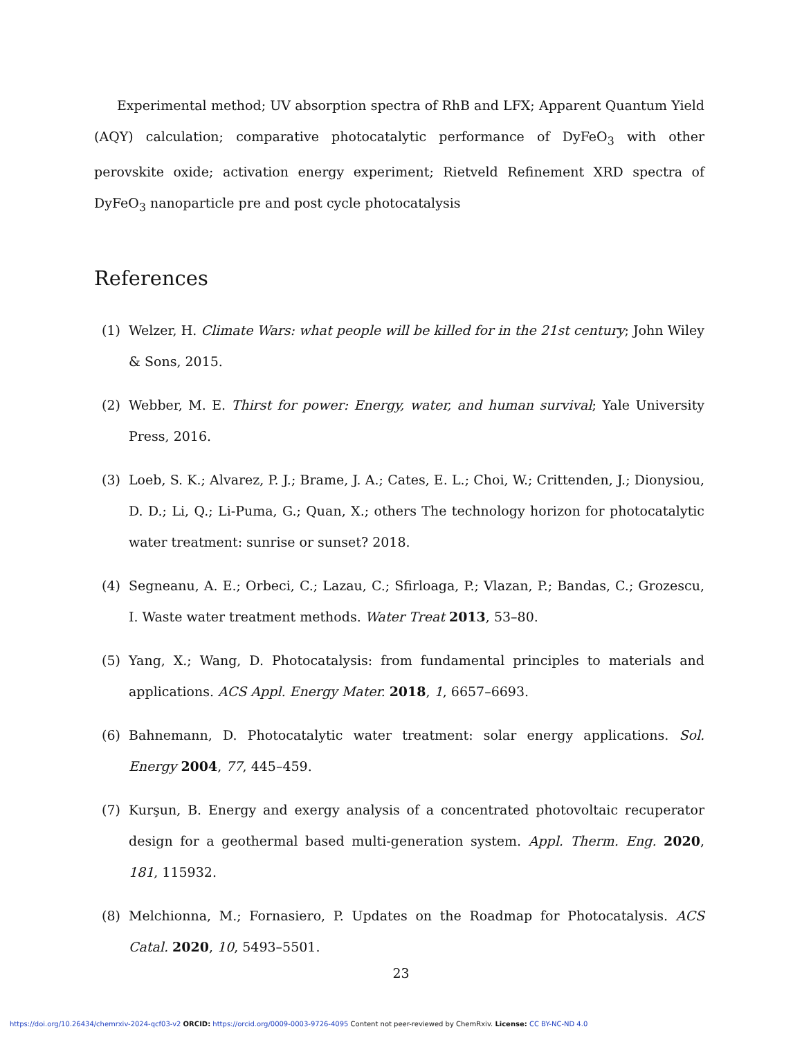Experimental method; UV absorption spectra of RhB and LFX; Apparent Quantum Yield (AQY) calculation; comparative photocatalytic performance of DyFeO<sub>3</sub> with other perovskite oxide; activation energy experiment; Rietveld Refinement XRD spectra of DyFeO<sub>3</sub> nanoparticle pre and post cycle photocatalysis
References
(1) Welzer, H. Climate Wars: what people will be killed for in the 21st century; John Wiley & Sons, 2015.
(2) Webber, M. E. Thirst for power: Energy, water, and human survival; Yale University Press, 2016.
(3) Loeb, S. K.; Alvarez, P. J.; Brame, J. A.; Cates, E. L.; Choi, W.; Crittenden, J.; Dionysiou, D. D.; Li, Q.; Li-Puma, G.; Quan, X.; others The technology horizon for photocatalytic water treatment: sunrise or sunset? 2018.
(4) Segneanu, A. E.; Orbeci, C.; Lazau, C.; Sfirloaga, P.; Vlazan, P.; Bandas, C.; Grozescu, I. Waste water treatment methods. Water Treat 2013, 53–80.
(5) Yang, X.; Wang, D. Photocatalysis: from fundamental principles to materials and applications. ACS Appl. Energy Mater. 2018, 1, 6657–6693.
(6) Bahnemann, D. Photocatalytic water treatment: solar energy applications. Sol. Energy 2004, 77, 445–459.
(7) Kurşun, B. Energy and exergy analysis of a concentrated photovoltaic recuperator design for a geothermal based multi-generation system. Appl. Therm. Eng. 2020, 181, 115932.
(8) Melchionna, M.; Fornasiero, P. Updates on the Roadmap for Photocatalysis. ACS Catal. 2020, 10, 5493–5501.
23
https://doi.org/10.26434/chemrxiv-2024-qcf03-v2 ORCID: https://orcid.org/0009-0003-9726-4095 Content not peer-reviewed by ChemRxiv. License: CC BY-NC-ND 4.0